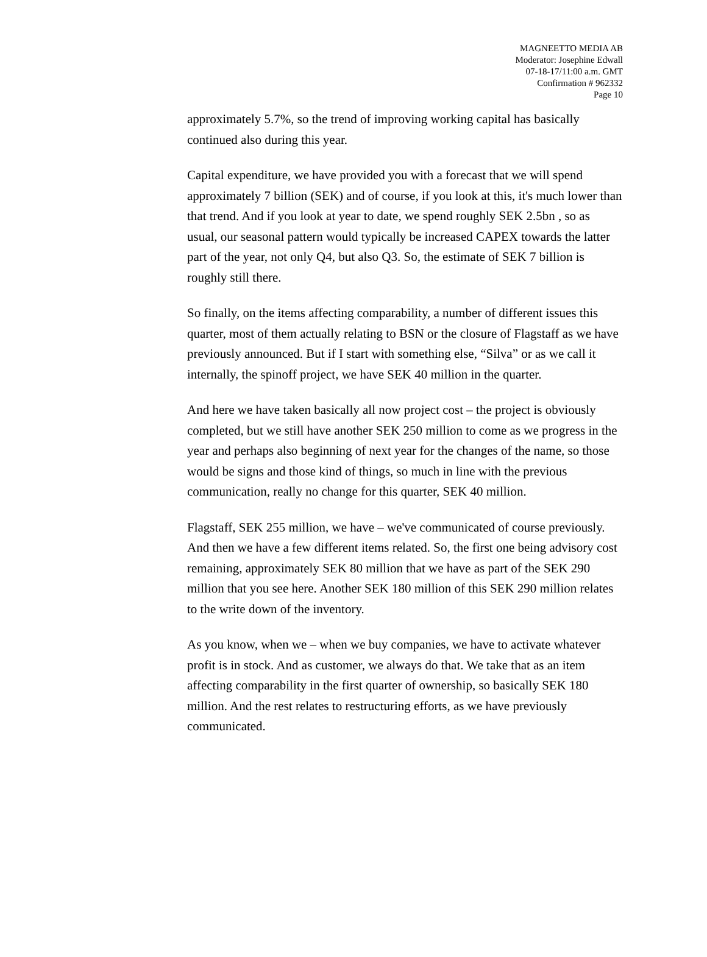MAGNEETTO MEDIA AB
Moderator: Josephine Edwall
07-18-17/11:00 a.m. GMT
Confirmation # 962332
Page 10
approximately 5.7%, so the trend of improving working capital has basically continued also during this year.
Capital expenditure, we have provided you with a forecast that we will spend approximately 7 billion (SEK) and of course, if you look at this, it's much lower than that trend. And if you look at year to date, we spend roughly SEK 2.5bn , so as usual, our seasonal pattern would typically be increased CAPEX towards the latter part of the year, not only Q4, but also Q3. So, the estimate of SEK 7 billion is roughly still there.
So finally, on the items affecting comparability, a number of different issues this quarter, most of them actually relating to BSN or the closure of Flagstaff as we have previously announced. But if I start with something else, “Silva” or as we call it internally, the spinoff project, we have SEK 40 million in the quarter.
And here we have taken basically all now project cost – the project is obviously completed, but we still have another SEK 250 million to come as we progress in the year and perhaps also beginning of next year for the changes of the name, so those would be signs and those kind of things, so much in line with the previous communication, really no change for this quarter, SEK 40 million.
Flagstaff, SEK 255 million, we have – we've communicated of course previously. And then we have a few different items related. So, the first one being advisory cost remaining, approximately SEK 80 million that we have as part of the SEK 290 million that you see here. Another SEK 180 million of this SEK 290 million relates to the write down of the inventory.
As you know, when we – when we buy companies, we have to activate whatever profit is in stock. And as customer, we always do that. We take that as an item affecting comparability in the first quarter of ownership, so basically SEK 180 million. And the rest relates to restructuring efforts, as we have previously communicated.